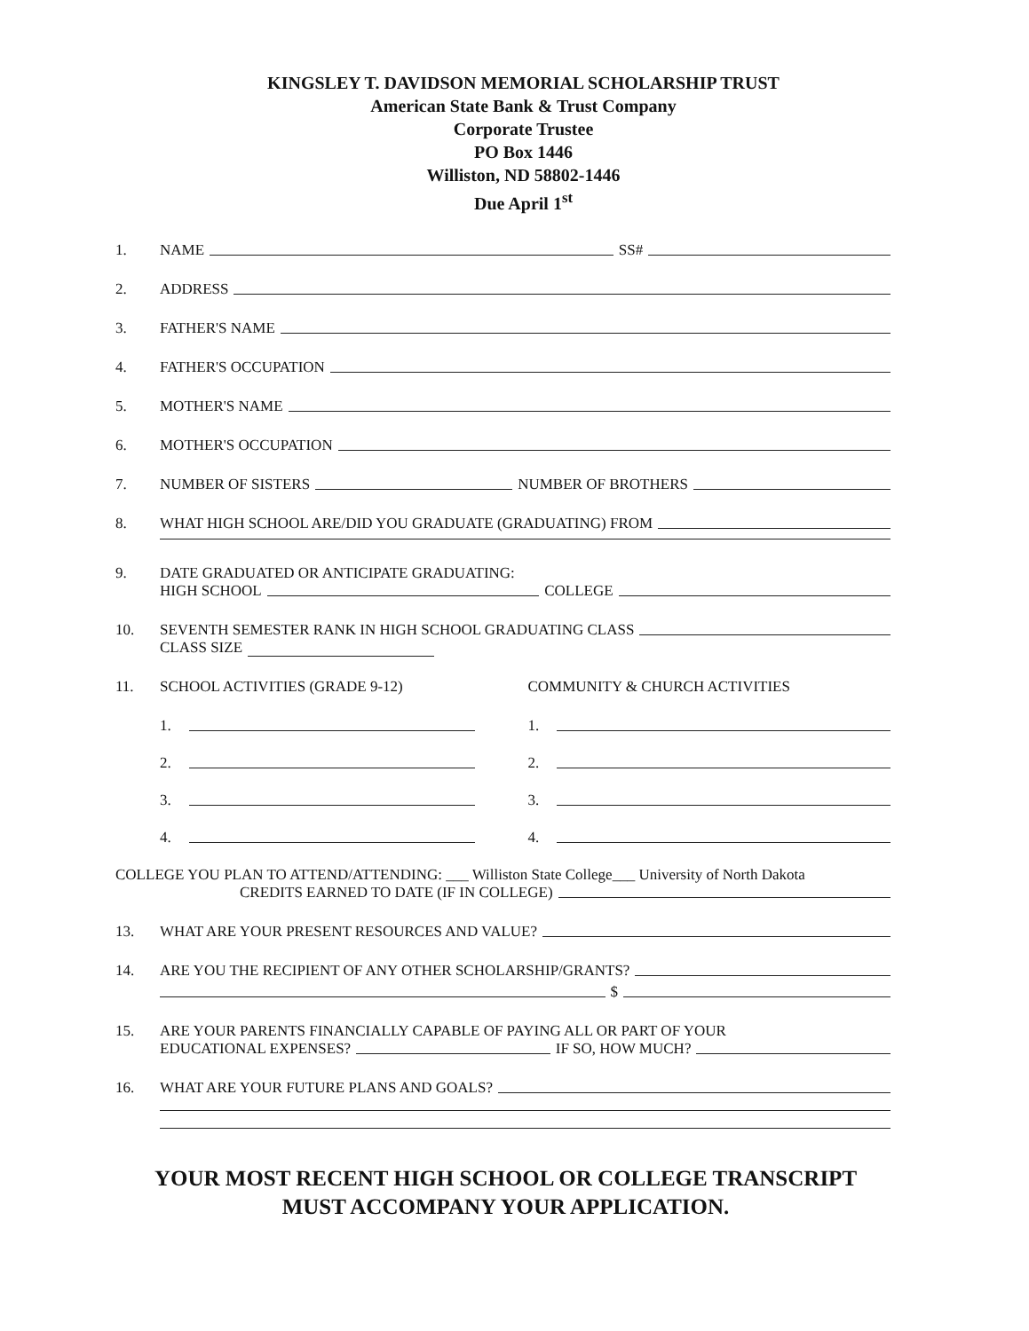KINGSLEY T. DAVIDSON MEMORIAL SCHOLARSHIP TRUST
American State Bank & Trust Company
Corporate Trustee
PO Box 1446
Williston, ND 58802-1446
Due April 1<sup>st</sup>
1. NAME SS#
2. ADDRESS
3. FATHER'S NAME
4. FATHER'S OCCUPATION
5. MOTHER'S NAME
6. MOTHER'S OCCUPATION
7. NUMBER OF SISTERS NUMBER OF BROTHERS
8. WHAT HIGH SCHOOL ARE/DID YOU GRADUATE (GRADUATING) FROM
9. DATE GRADUATED OR ANTICIPATE GRADUATING:
HIGH SCHOOL COLLEGE
10. SEVENTH SEMESTER RANK IN HIGH SCHOOL GRADUATING CLASS
CLASS SIZE
11. SCHOOL ACTIVITIES (GRADE 9-12) COMMUNITY & CHURCH ACTIVITIES
1.
2.
3.
4.
1.
2.
3.
4.
COLLEGE YOU PLAN TO ATTEND/ATTENDING: ___ Williston State College___ University of North Dakota
CREDITS EARNED TO DATE (IF IN COLLEGE)
13. WHAT ARE YOUR PRESENT RESOURCES AND VALUE?
14. ARE YOU THE RECIPIENT OF ANY OTHER SCHOLARSHIP/GRANTS?
$
15. ARE YOUR PARENTS FINANCIALLY CAPABLE OF PAYING ALL OR PART OF YOUR
EDUCATIONAL EXPENSES? IF SO, HOW MUCH?
16. WHAT ARE YOUR FUTURE PLANS AND GOALS?
YOUR MOST RECENT HIGH SCHOOL OR COLLEGE TRANSCRIPT
MUST ACCOMPANY YOUR APPLICATION.